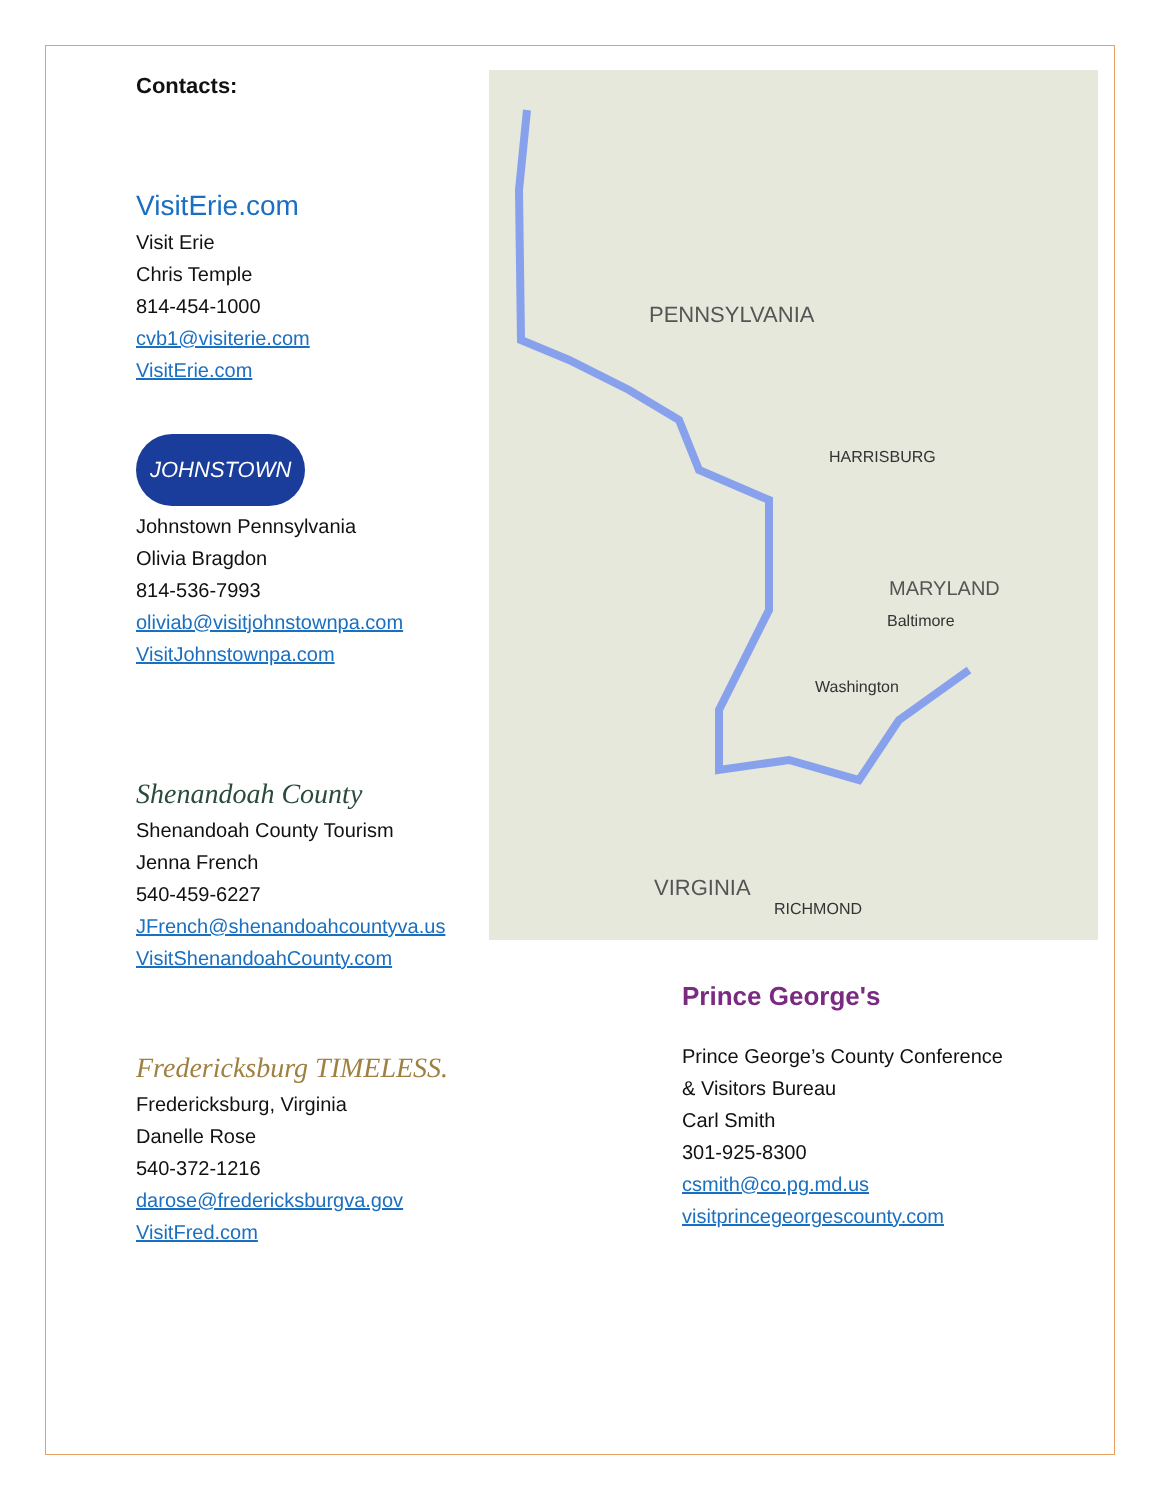Contacts:
VisitErie.com
Visit Erie
Chris Temple
814-454-1000
cvb1@visiterie.com
VisitErie.com
JOHNSTOWN
Johnstown Pennsylvania
Olivia Bragdon
814-536-7993
oliviab@visitjohnstownpa.com
VisitJohnstownpa.com
Shenandoah County
Shenandoah County Tourism
Jenna French
540-459-6227
JFrench@shenandoahcountyva.us
VisitShenandoahCounty.com
Fredericksburg TIMELESS.
Fredericksburg, Virginia
Danelle Rose
540-372-1216
darose@fredericksburgva.gov
VisitFred.com
PENNSYLVANIA
MARYLAND
VIRGINIA
HARRISBURG
Baltimore
Washington
RICHMOND
Prince George's
Prince George’s County Conference
& Visitors Bureau
Carl Smith
301-925-8300
csmith@co.pg.md.us
visitprincegeorgescounty.com